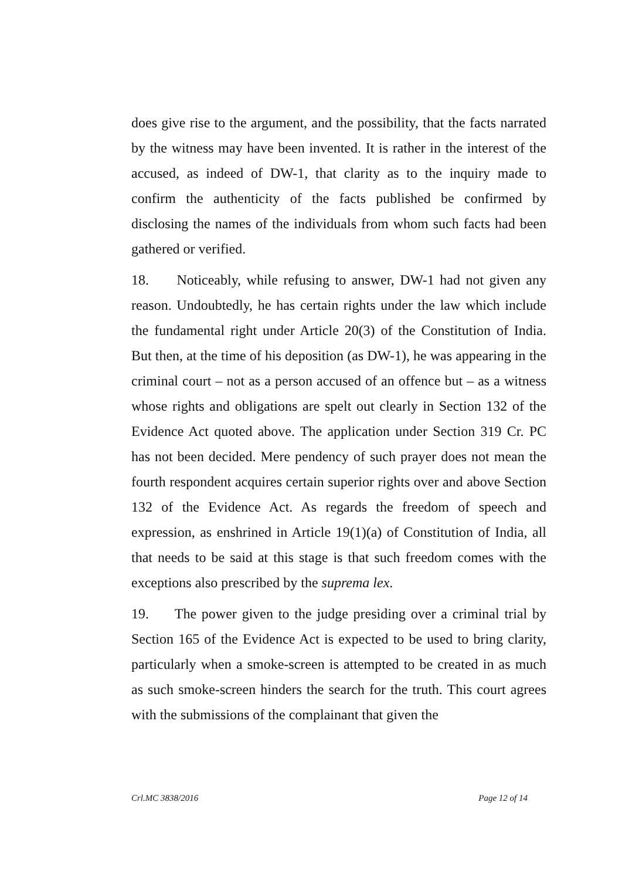does give rise to the argument, and the possibility, that the facts narrated by the witness may have been invented. It is rather in the interest of the accused, as indeed of DW-1, that clarity as to the inquiry made to confirm the authenticity of the facts published be confirmed by disclosing the names of the individuals from whom such facts had been gathered or verified.
18. Noticeably, while refusing to answer, DW-1 had not given any reason. Undoubtedly, he has certain rights under the law which include the fundamental right under Article 20(3) of the Constitution of India. But then, at the time of his deposition (as DW-1), he was appearing in the criminal court – not as a person accused of an offence but – as a witness whose rights and obligations are spelt out clearly in Section 132 of the Evidence Act quoted above. The application under Section 319 Cr. PC has not been decided. Mere pendency of such prayer does not mean the fourth respondent acquires certain superior rights over and above Section 132 of the Evidence Act. As regards the freedom of speech and expression, as enshrined in Article 19(1)(a) of Constitution of India, all that needs to be said at this stage is that such freedom comes with the exceptions also prescribed by the suprema lex.
19. The power given to the judge presiding over a criminal trial by Section 165 of the Evidence Act is expected to be used to bring clarity, particularly when a smoke-screen is attempted to be created in as much as such smoke-screen hinders the search for the truth. This court agrees with the submissions of the complainant that given the
Crl.MC 3838/2016 Page 12 of 14